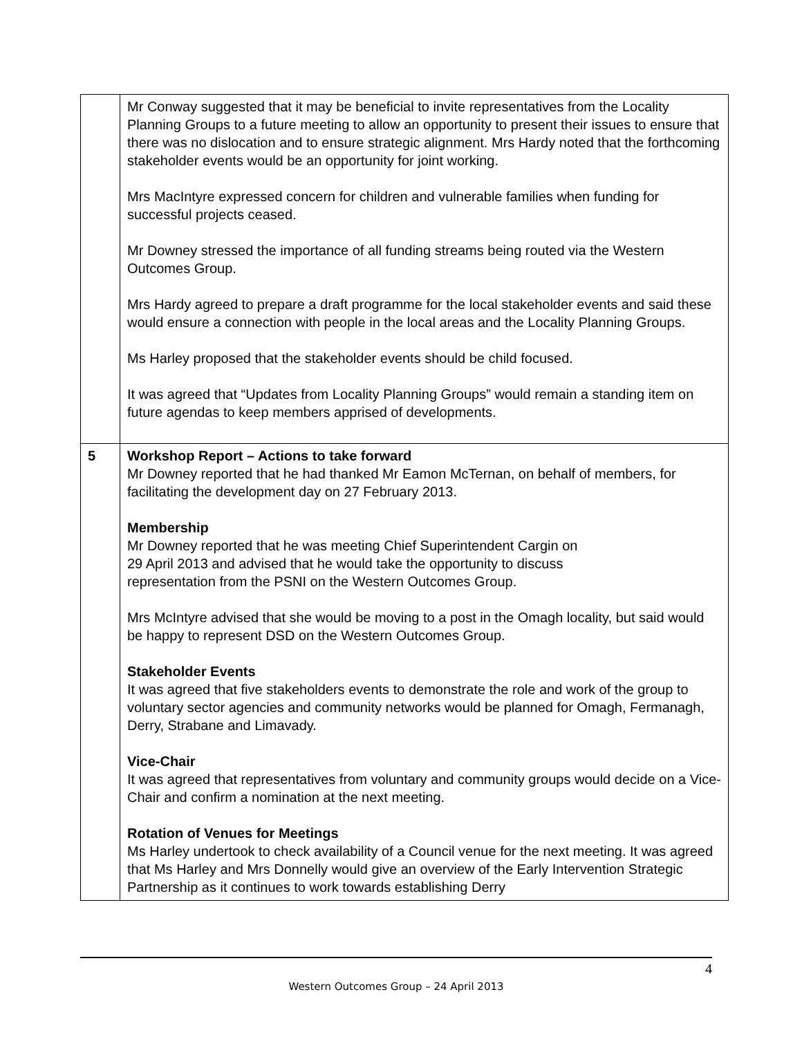| | Mr Conway suggested that it may be beneficial to invite representatives from the Locality Planning Groups to a future meeting to allow an opportunity to present their issues to ensure that there was no dislocation and to ensure strategic alignment. Mrs Hardy noted that the forthcoming stakeholder events would be an opportunity for joint working. Mrs MacIntyre expressed concern for children and vulnerable families when funding for successful projects ceased. Mr Downey stressed the importance of all funding streams being routed via the Western Outcomes Group. Mrs Hardy agreed to prepare a draft programme for the local stakeholder events and said these would ensure a connection with people in the local areas and the Locality Planning Groups. Ms Harley proposed that the stakeholder events should be child focused. It was agreed that “Updates from Locality Planning Groups” would remain a standing item on future agendas to keep members apprised of developments. |
| 5 | Workshop Report – Actions to take forward Mr Downey reported that he had thanked Mr Eamon McTernan, on behalf of members, for facilitating the development day on 27 February 2013. Membership Mr Downey reported that he was meeting Chief Superintendent Cargin on 29 April 2013 and advised that he would take the opportunity to discuss representation from the PSNI on the Western Outcomes Group. Mrs McIntyre advised that she would be moving to a post in the Omagh locality, but said would be happy to represent DSD on the Western Outcomes Group. Stakeholder Events It was agreed that five stakeholders events to demonstrate the role and work of the group to voluntary sector agencies and community networks would be planned for Omagh, Fermanagh, Derry, Strabane and Limavady. Vice-Chair It was agreed that representatives from voluntary and community groups would decide on a Vice-Chair and confirm a nomination at the next meeting. Rotation of Venues for Meetings Ms Harley undertook to check availability of a Council venue for the next meeting. It was agreed that Ms Harley and Mrs Donnelly would give an overview of the Early Intervention Strategic Partnership as it continues to work towards establishing Derry |
4
Western Outcomes Group – 24 April 2013